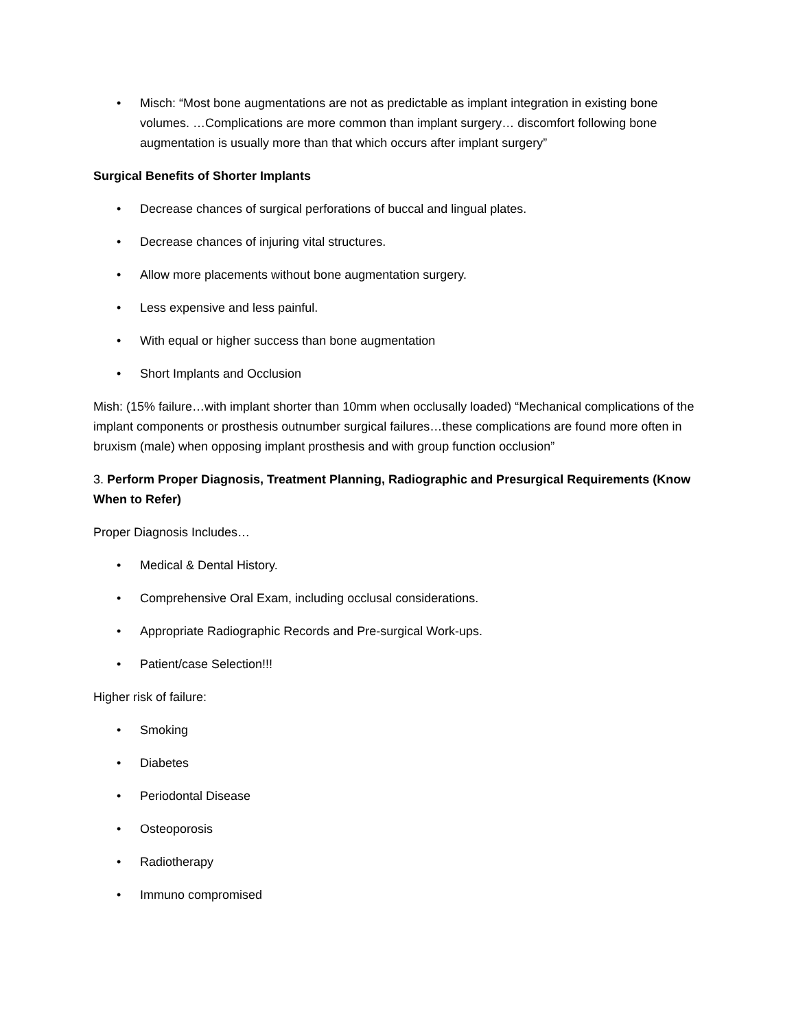• Misch: “Most bone augmentations are not as predictable as implant integration in existing bone volumes. …Complications are more common than implant surgery… discomfort following bone augmentation is usually more than that which occurs after implant surgery”
Surgical Benefits of Shorter Implants
• Decrease chances of surgical perforations of buccal and lingual plates.
• Decrease chances of injuring vital structures.
• Allow more placements without bone augmentation surgery.
• Less expensive and less painful.
• With equal or higher success than bone augmentation
• Short Implants and Occlusion
Mish: (15% failure…with implant shorter than 10mm when occlusally loaded) “Mechanical complications of the implant components or prosthesis outnumber surgical failures…these complications are found more often in bruxism (male) when opposing implant prosthesis and with group function occlusion”
3. Perform Proper Diagnosis, Treatment Planning, Radiographic and Presurgical Requirements (Know When to Refer)
Proper Diagnosis Includes…
• Medical & Dental History.
• Comprehensive Oral Exam, including occlusal considerations.
• Appropriate Radiographic Records and Pre-surgical Work-ups.
• Patient/case Selection!!!
Higher risk of failure:
• Smoking
• Diabetes
• Periodontal Disease
• Osteoporosis
• Radiotherapy
• Immuno compromised